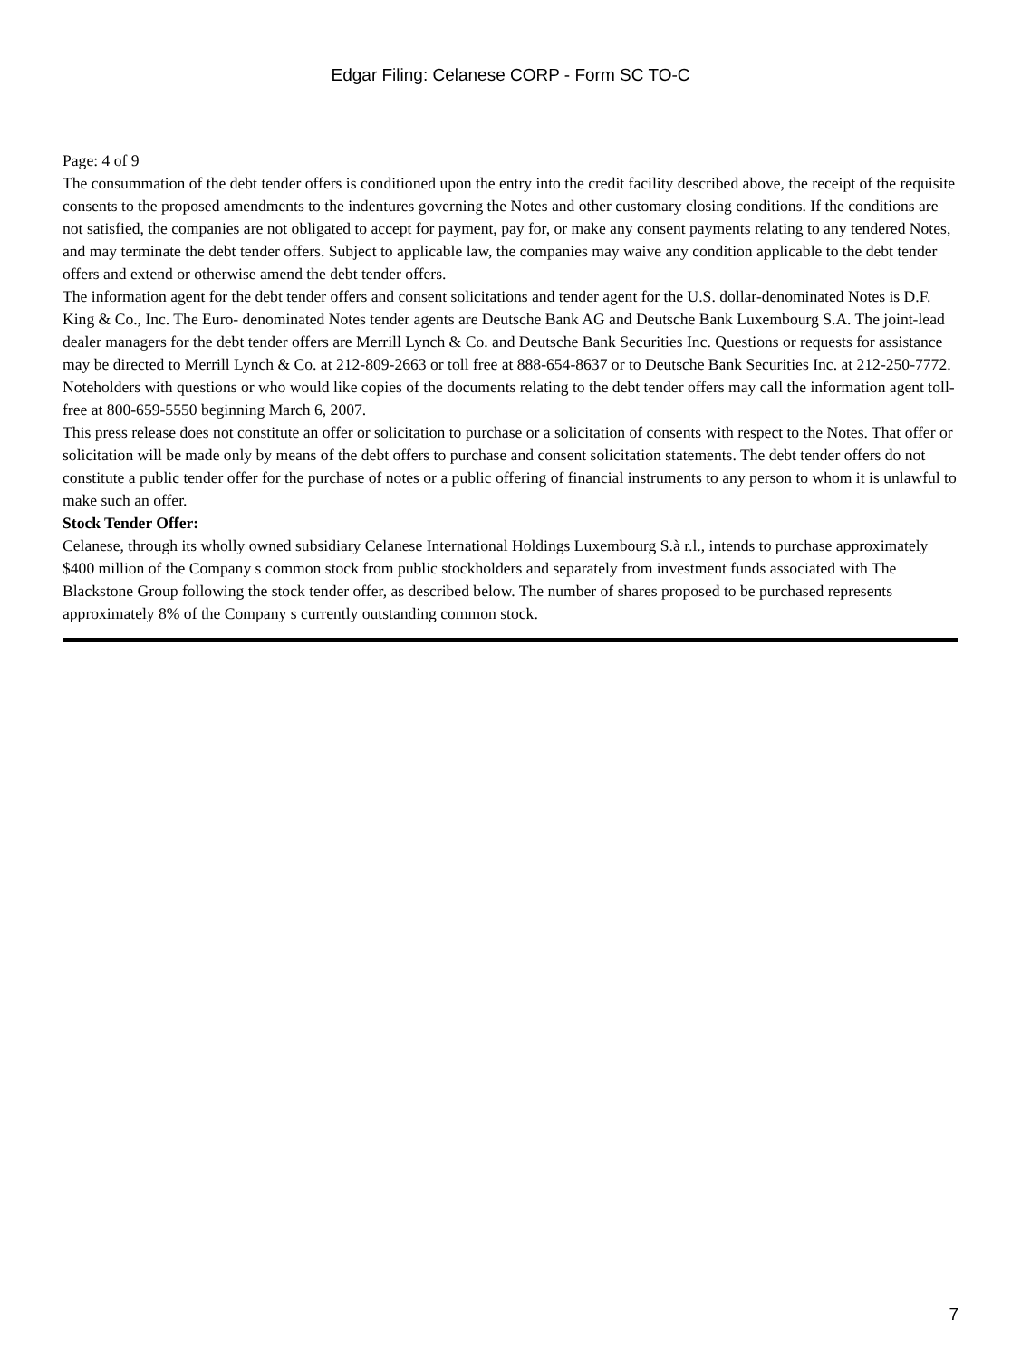Edgar Filing: Celanese CORP - Form SC TO-C
Page: 4 of 9
The consummation of the debt tender offers is conditioned upon the entry into the credit facility described above, the receipt of the requisite consents to the proposed amendments to the indentures governing the Notes and other customary closing conditions. If the conditions are not satisfied, the companies are not obligated to accept for payment, pay for, or make any consent payments relating to any tendered Notes, and may terminate the debt tender offers. Subject to applicable law, the companies may waive any condition applicable to the debt tender offers and extend or otherwise amend the debt tender offers.
The information agent for the debt tender offers and consent solicitations and tender agent for the U.S. dollar-denominated Notes is D.F. King & Co., Inc. The Euro- denominated Notes tender agents are Deutsche Bank AG and Deutsche Bank Luxembourg S.A. The joint-lead dealer managers for the debt tender offers are Merrill Lynch & Co. and Deutsche Bank Securities Inc. Questions or requests for assistance may be directed to Merrill Lynch & Co. at 212-809-2663 or toll free at 888-654-8637 or to Deutsche Bank Securities Inc. at 212-250-7772. Noteholders with questions or who would like copies of the documents relating to the debt tender offers may call the information agent toll-free at 800-659-5550 beginning March 6, 2007.
This press release does not constitute an offer or solicitation to purchase or a solicitation of consents with respect to the Notes. That offer or solicitation will be made only by means of the debt offers to purchase and consent solicitation statements. The debt tender offers do not constitute a public tender offer for the purchase of notes or a public offering of financial instruments to any person to whom it is unlawful to make such an offer.
Stock Tender Offer:
Celanese, through its wholly owned subsidiary Celanese International Holdings Luxembourg S.à r.l., intends to purchase approximately $400 million of the Company s common stock from public stockholders and separately from investment funds associated with The Blackstone Group following the stock tender offer, as described below. The number of shares proposed to be purchased represents approximately 8% of the Company s currently outstanding common stock.
7